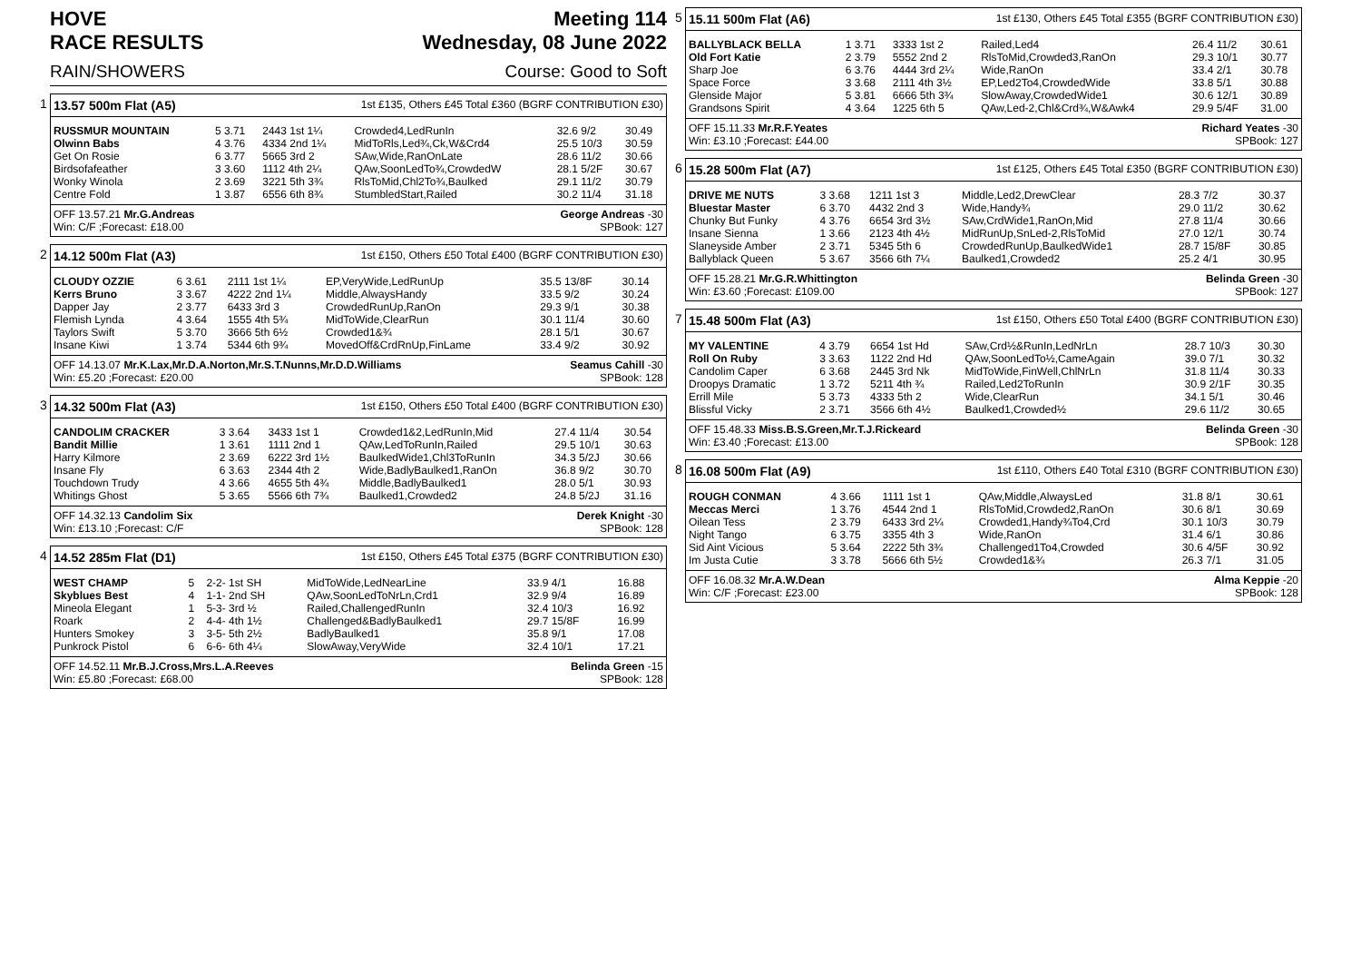HOVE
RACE RESULTS Meeting 114
Wednesday, 08 June 2022
RAIN/SHOWERS Course: Good to Soft
1
13.57 500m Flat (A5) 1st £135, Others £45 Total £360 (BGRF CONTRIBUTION £30)
| RUSSMUR MOUNTAIN | 5 3.71 | 2443 1st 1¼ | Crowded4,LedRunIn | 32.6 9/2 | 30.49 |
| Olwinn Babs | 4 3.76 | 4334 2nd 1¼ | MidToRls,Led¾,Ck,W&Crd4 | 25.5 10/3 | 30.59 |
| Get On Rosie | 6 3.77 | 5665 3rd 2 | SAw,Wide,RanOnLate | 28.6 11/2 | 30.66 |
| Birdsofafeather | 3 3.60 | 1112 4th 2¼ | QAw,SoonLedTo¾,CrowdedW | 28.1 5/2F | 30.67 |
| Wonky Winola | 2 3.69 | 3221 5th 3¾ | RlsToMid,Chl2To¾,Baulked | 29.1 11/2 | 30.79 |
| Centre Fold | 1 3.87 | 6556 6th 8¾ | StumbledStart,Railed | 30.2 11/4 | 31.18 |
OFF 13.57.21 Mr.G.Andreas
Win: C/F ;Forecast: £18.00 George Andreas -30
SPBook: 127
2
14.12 500m Flat (A3) 1st £150, Others £50 Total £400 (BGRF CONTRIBUTION £30)
| CLOUDY OZZIE | 6 3.61 | 2111 1st 1¼ | EP,VeryWide,LedRunUp | 35.5 13/8F | 30.14 |
| Kerrs Bruno | 3 3.67 | 4222 2nd 1¼ | Middle,AlwaysHandy | 33.5 9/2 | 30.24 |
| Dapper Jay | 2 3.77 | 6433 3rd 3 | CrowdedRunUp,RanOn | 29.3 9/1 | 30.38 |
| Flemish Lynda | 4 3.64 | 1555 4th 5¾ | MidToWide,ClearRun | 30.1 11/4 | 30.60 |
| Taylors Swift | 5 3.70 | 3666 5th 6½ | Crowded1&¾ | 28.1 5/1 | 30.67 |
| Insane Kiwi | 1 3.74 | 5344 6th 9¾ | MovedOff&CrdRnUp,FinLame | 33.4 9/2 | 30.92 |
OFF 14.13.07 Mr.K.Lax,Mr.D.A.Norton,Mr.S.T.Nunns,Mr.D.D.Williams
Win: £5.20 ;Forecast: £20.00 Seamus Cahill -30
SPBook: 128
3
14.32 500m Flat (A3) 1st £150, Others £50 Total £400 (BGRF CONTRIBUTION £30)
| CANDOLIM CRACKER | 3 3.64 | 3433 1st 1 | Crowded1&2,LedRunIn,Mid | 27.4 11/4 | 30.54 |
| Bandit Millie | 1 3.61 | 1111 2nd 1 | QAw,LedToRunIn,Railed | 29.5 10/1 | 30.63 |
| Harry Kilmore | 2 3.69 | 6222 3rd 1½ | BaulkedWide1,Chl3ToRunIn | 34.3 5/2J | 30.66 |
| Insane Fly | 6 3.63 | 2344 4th 2 | Wide,BadlyBaulked1,RanOn | 36.8 9/2 | 30.70 |
| Touchdown Trudy | 4 3.66 | 4655 5th 4¾ | Middle,BadlyBaulked1 | 28.0 5/1 | 30.93 |
| Whitings Ghost | 5 3.65 | 5566 6th 7¾ | Baulked1,Crowded2 | 24.8 5/2J | 31.16 |
OFF 14.32.13 Candolim Six
Win: £13.10 ;Forecast: C/F Derek Knight -30
SPBook: 128
4
14.52 285m Flat (D1) 1st £150, Others £45 Total £375 (BGRF CONTRIBUTION £30)
| WEST CHAMP | 5 | 2-2- 1st SH | MidToWide,LedNearLine | 33.9 4/1 | 16.88 |
| Skyblues Best | 4 | 1-1- 2nd SH | QAw,SoonLedToNrLn,Crd1 | 32.9 9/4 | 16.89 |
| Mineola Elegant | 1 | 5-3- 3rd ½ | Railed,ChallengedRunIn | 32.4 10/3 | 16.92 |
| Roark | 2 | 4-4- 4th 1½ | Challenged&BadlyBaulked1 | 29.7 15/8F | 16.99 |
| Hunters Smokey | 3 | 3-5- 5th 2½ | BadlyBaulked1 | 35.8 9/1 | 17.08 |
| Punkrock Pistol | 6 | 6-6- 6th 4¼ | SlowAway,VeryWide | 32.4 10/1 | 17.21 |
OFF 14.52.11 Mr.B.J.Cross,Mrs.L.A.Reeves
Win: £5.80 ;Forecast: £68.00 Belinda Green -15
SPBook: 128
5
15.11 500m Flat (A6) 1st £130, Others £45 Total £355 (BGRF CONTRIBUTION £30)
| BALLYBLACK BELLA | 1 3.71 | 3333 1st 2 | Railed,Led4 | 26.4 11/2 | 30.61 |
| Old Fort Katie | 2 3.79 | 5552 2nd 2 | RlsToMid,Crowded3,RanOn | 29.3 10/1 | 30.77 |
| Sharp Joe | 6 3.76 | 4444 3rd 2¼ | Wide,RanOn | 33.4 2/1 | 30.78 |
| Space Force | 3 3.68 | 2111 4th 3½ | EP,Led2To4,CrowdedWide | 33.8 5/1 | 30.88 |
| Glenside Major | 5 3.81 | 6666 5th 3¾ | SlowAway,CrowdedWide1 | 30.6 12/1 | 30.89 |
| Grandsons Spirit | 4 3.64 | 1225 6th 5 | QAw,Led-2,Chl&Crd¾,W&Awk4 | 29.9 5/4F | 31.00 |
OFF 15.11.33 Mr.R.F.Yeates
Win: £3.10 ;Forecast: £44.00 Richard Yeates -30
SPBook: 127
6
15.28 500m Flat (A7) 1st £125, Others £45 Total £350 (BGRF CONTRIBUTION £30)
| DRIVE ME NUTS | 3 3.68 | 1211 1st 3 | Middle,Led2,DrewClear | 28.3 7/2 | 30.37 |
| Bluestar Master | 6 3.70 | 4432 2nd 3 | Wide,Handy¾ | 29.0 11/2 | 30.62 |
| Chunky But Funky | 4 3.76 | 6654 3rd 3½ | SAw,CrdWide1,RanOn,Mid | 27.8 11/4 | 30.66 |
| Insane Sienna | 1 3.66 | 2123 4th 4½ | MidRunUp,SnLed-2,RlsToMid | 27.0 12/1 | 30.74 |
| Slaneyside Amber | 2 3.71 | 5345 5th 6 | CrowdedRunUp,BaulkedWide1 | 28.7 15/8F | 30.85 |
| Ballyblack Queen | 5 3.67 | 3566 6th 7¼ | Baulked1,Crowded2 | 25.2 4/1 | 30.95 |
OFF 15.28.21 Mr.G.R.Whittington
Win: £3.60 ;Forecast: £109.00 Belinda Green -30
SPBook: 127
7
15.48 500m Flat (A3) 1st £150, Others £50 Total £400 (BGRF CONTRIBUTION £30)
| MY VALENTINE | 4 3.79 | 6654 1st Hd | SAw,Crd½&RunIn,LedNrLn | 28.7 10/3 | 30.30 |
| Roll On Ruby | 3 3.63 | 1122 2nd Hd | QAw,SoonLedTo½,CameAgain | 39.0 7/1 | 30.32 |
| Candolim Caper | 6 3.68 | 2445 3rd Nk | MidToWide,FinWell,ChlNrLn | 31.8 11/4 | 30.33 |
| Droopys Dramatic | 1 3.72 | 5211 4th ¾ | Railed,Led2ToRunIn | 30.9 2/1F | 30.35 |
| Errill Mile | 5 3.73 | 4333 5th 2 | Wide,ClearRun | 34.1 5/1 | 30.46 |
| Blissful Vicky | 2 3.71 | 3566 6th 4½ | Baulked1,Crowded½ | 29.6 11/2 | 30.65 |
OFF 15.48.33 Miss.B.S.Green,Mr.T.J.Rickeard
Win: £3.40 ;Forecast: £13.00 Belinda Green -30
SPBook: 128
8
16.08 500m Flat (A9) 1st £110, Others £40 Total £310 (BGRF CONTRIBUTION £30)
| ROUGH CONMAN | 4 3.66 | 1111 1st 1 | QAw,Middle,AlwaysLed | 31.8 8/1 | 30.61 |
| Meccas Merci | 1 3.76 | 4544 2nd 1 | RlsToMid,Crowded2,RanOn | 30.6 8/1 | 30.69 |
| Oilean Tess | 2 3.79 | 6433 3rd 2¼ | Crowded1,Handy¾To4,Crd | 30.1 10/3 | 30.79 |
| Night Tango | 6 3.75 | 3355 4th 3 | Wide,RanOn | 31.4 6/1 | 30.86 |
| Sid Aint Vicious | 5 3.64 | 2222 5th 3¾ | Challenged1To4,Crowded | 30.6 4/5F | 30.92 |
| Im Justa Cutie | 3 3.78 | 5666 6th 5½ | Crowded1&¾ | 26.3 7/1 | 31.05 |
OFF 16.08.32 Mr.A.W.Dean
Win: C/F ;Forecast: £23.00 Alma Keppie -20
SPBook: 128